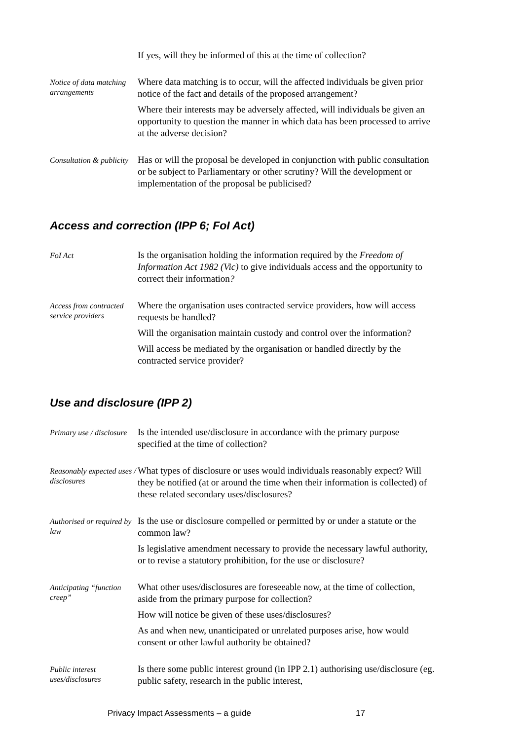If yes, will they be informed of this at the time of collection?
Notice of data matching arrangements
Where data matching is to occur, will the affected individuals be given prior notice of the fact and details of the proposed arrangement?
Where their interests may be adversely affected, will individuals be given an opportunity to question the manner in which data has been processed to arrive at the adverse decision?
Consultation & publicity
Has or will the proposal be developed in conjunction with public consultation or be subject to Parliamentary or other scrutiny? Will the development or implementation of the proposal be publicised?
Access and correction (IPP 6; FoI Act)
FoI Act
Is the organisation holding the information required by the Freedom of Information Act 1982 (Vic) to give individuals access and the opportunity to correct their information?
Access from contracted service providers
Where the organisation uses contracted service providers, how will access requests be handled?
Will the organisation maintain custody and control over the information?
Will access be mediated by the organisation or handled directly by the contracted service provider?
Use and disclosure (IPP 2)
Primary use / disclosure
Is the intended use/disclosure in accordance with the primary purpose specified at the time of collection?
Reasonably expected uses / disclosures
What types of disclosure or uses would individuals reasonably expect? Will they be notified (at or around the time when their information is collected) of these related secondary uses/disclosures?
Authorised or required by law
Is the use or disclosure compelled or permitted by or under a statute or the common law?
Is legislative amendment necessary to provide the necessary lawful authority, or to revise a statutory prohibition, for the use or disclosure?
Anticipating “function creep”
What other uses/disclosures are foreseeable now, at the time of collection, aside from the primary purpose for collection?
How will notice be given of these uses/disclosures?
As and when new, unanticipated or unrelated purposes arise, how would consent or other lawful authority be obtained?
Public interest uses/disclosures
Is there some public interest ground (in IPP 2.1) authorising use/disclosure (eg. public safety, research in the public interest,
Privacy Impact Assessments – a guide 17